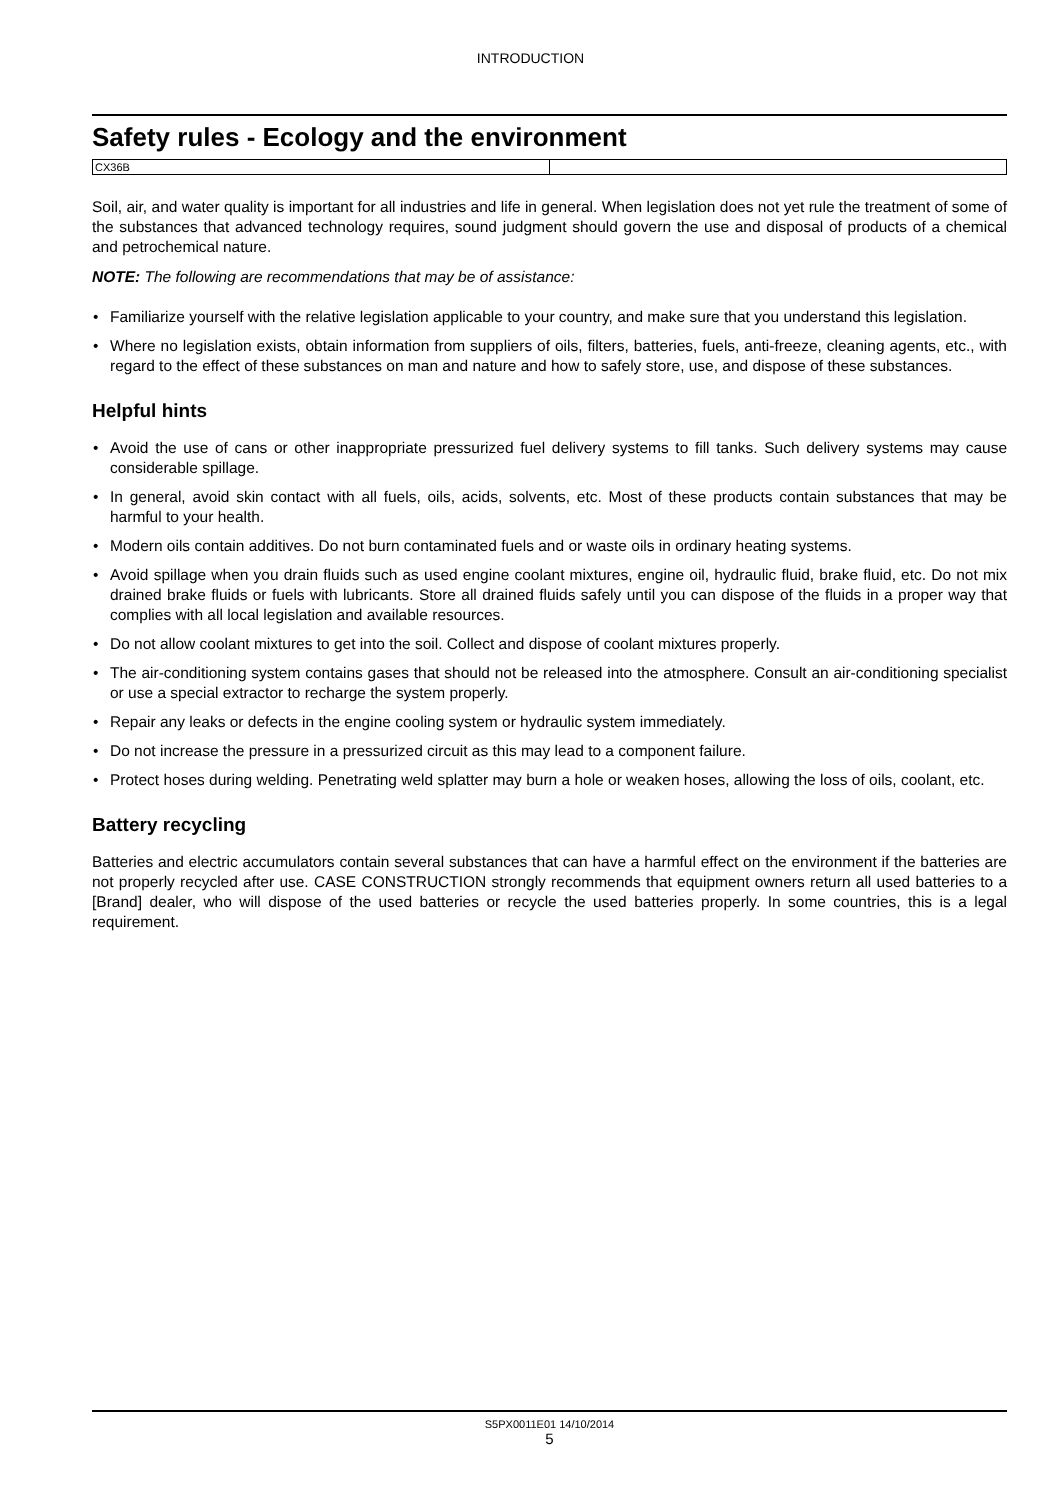INTRODUCTION
Safety rules - Ecology and the environment
| CX36B | |
Soil, air, and water quality is important for all industries and life in general. When legislation does not yet rule the treatment of some of the substances that advanced technology requires, sound judgment should govern the use and disposal of products of a chemical and petrochemical nature.
NOTE: The following are recommendations that may be of assistance:
• Familiarize yourself with the relative legislation applicable to your country, and make sure that you understand this legislation.
• Where no legislation exists, obtain information from suppliers of oils, filters, batteries, fuels, anti-freeze, cleaning agents, etc., with regard to the effect of these substances on man and nature and how to safely store, use, and dispose of these substances.
Helpful hints
• Avoid the use of cans or other inappropriate pressurized fuel delivery systems to fill tanks. Such delivery systems may cause considerable spillage.
• In general, avoid skin contact with all fuels, oils, acids, solvents, etc. Most of these products contain substances that may be harmful to your health.
• Modern oils contain additives. Do not burn contaminated fuels and or waste oils in ordinary heating systems.
• Avoid spillage when you drain fluids such as used engine coolant mixtures, engine oil, hydraulic fluid, brake fluid, etc. Do not mix drained brake fluids or fuels with lubricants. Store all drained fluids safely until you can dispose of the fluids in a proper way that complies with all local legislation and available resources.
• Do not allow coolant mixtures to get into the soil. Collect and dispose of coolant mixtures properly.
• The air-conditioning system contains gases that should not be released into the atmosphere. Consult an air-conditioning specialist or use a special extractor to recharge the system properly.
• Repair any leaks or defects in the engine cooling system or hydraulic system immediately.
• Do not increase the pressure in a pressurized circuit as this may lead to a component failure.
• Protect hoses during welding. Penetrating weld splatter may burn a hole or weaken hoses, allowing the loss of oils, coolant, etc.
Battery recycling
Batteries and electric accumulators contain several substances that can have a harmful effect on the environment if the batteries are not properly recycled after use. CASE CONSTRUCTION strongly recommends that equipment owners return all used batteries to a [Brand] dealer, who will dispose of the used batteries or recycle the used batteries properly. In some countries, this is a legal requirement.
S5PX0011E01 14/10/2014
5